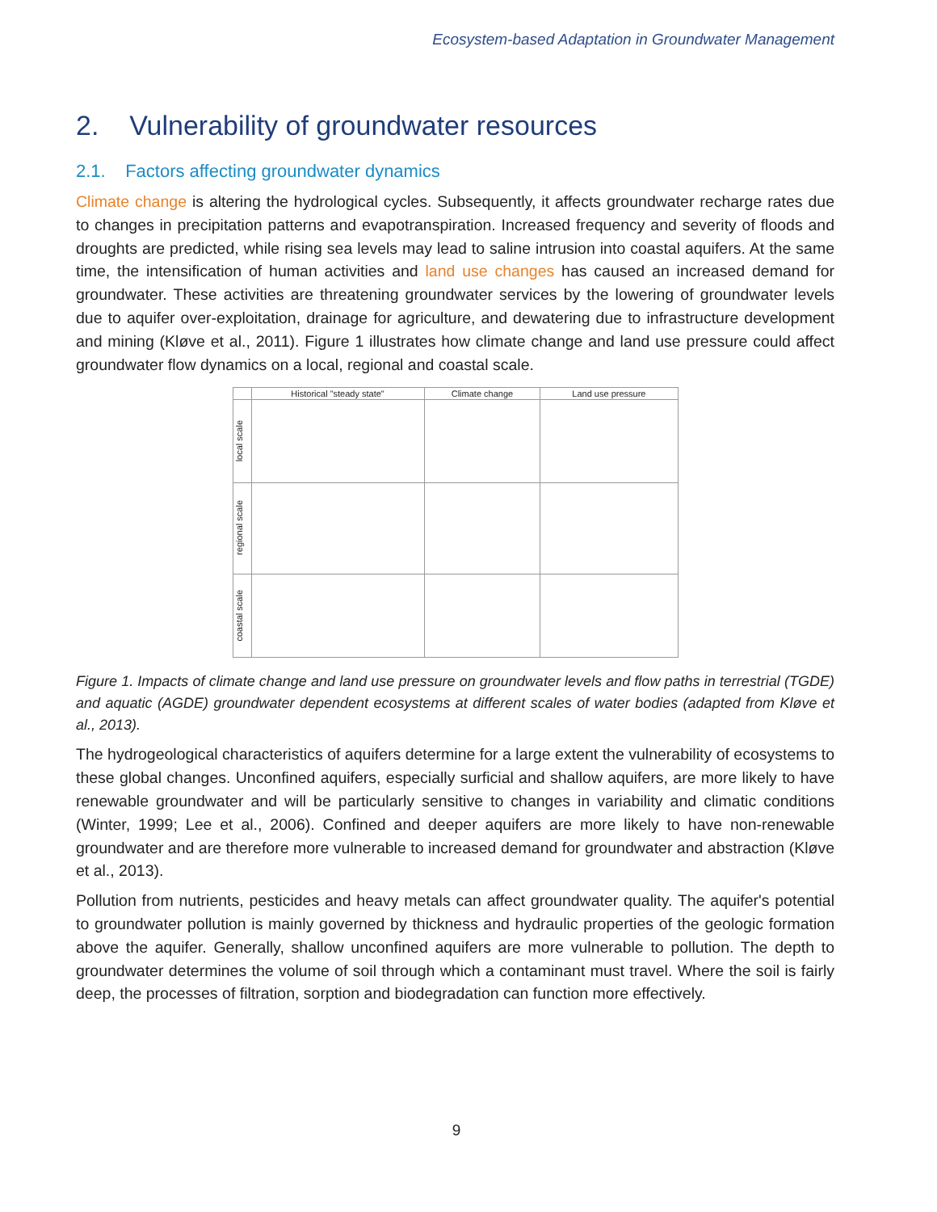Ecosystem-based Adaptation in Groundwater Management
2. Vulnerability of groundwater resources
2.1. Factors affecting groundwater dynamics
Climate change is altering the hydrological cycles. Subsequently, it affects groundwater recharge rates due to changes in precipitation patterns and evapotranspiration. Increased frequency and severity of floods and droughts are predicted, while rising sea levels may lead to saline intrusion into coastal aquifers. At the same time, the intensification of human activities and land use changes has caused an increased demand for groundwater. These activities are threatening groundwater services by the lowering of groundwater levels due to aquifer over-exploitation, drainage for agriculture, and dewatering due to infrastructure development and mining (Kløve et al., 2011). Figure 1 illustrates how climate change and land use pressure could affect groundwater flow dynamics on a local, regional and coastal scale.
| | Historical "steady state" | Climate change | Land use pressure |
| --- | --- | --- | --- |
| local scale | | | |
| regional scale | | | |
| coastal scale | | | |
Figure 1. Impacts of climate change and land use pressure on groundwater levels and flow paths in terrestrial (TGDE) and aquatic (AGDE) groundwater dependent ecosystems at different scales of water bodies (adapted from Kløve et al., 2013).
The hydrogeological characteristics of aquifers determine for a large extent the vulnerability of ecosystems to these global changes. Unconfined aquifers, especially surficial and shallow aquifers, are more likely to have renewable groundwater and will be particularly sensitive to changes in variability and climatic conditions (Winter, 1999; Lee et al., 2006). Confined and deeper aquifers are more likely to have non-renewable groundwater and are therefore more vulnerable to increased demand for groundwater and abstraction (Kløve et al., 2013).
Pollution from nutrients, pesticides and heavy metals can affect groundwater quality. The aquifer's potential to groundwater pollution is mainly governed by thickness and hydraulic properties of the geologic formation above the aquifer. Generally, shallow unconfined aquifers are more vulnerable to pollution. The depth to groundwater determines the volume of soil through which a contaminant must travel. Where the soil is fairly deep, the processes of filtration, sorption and biodegradation can function more effectively.
9